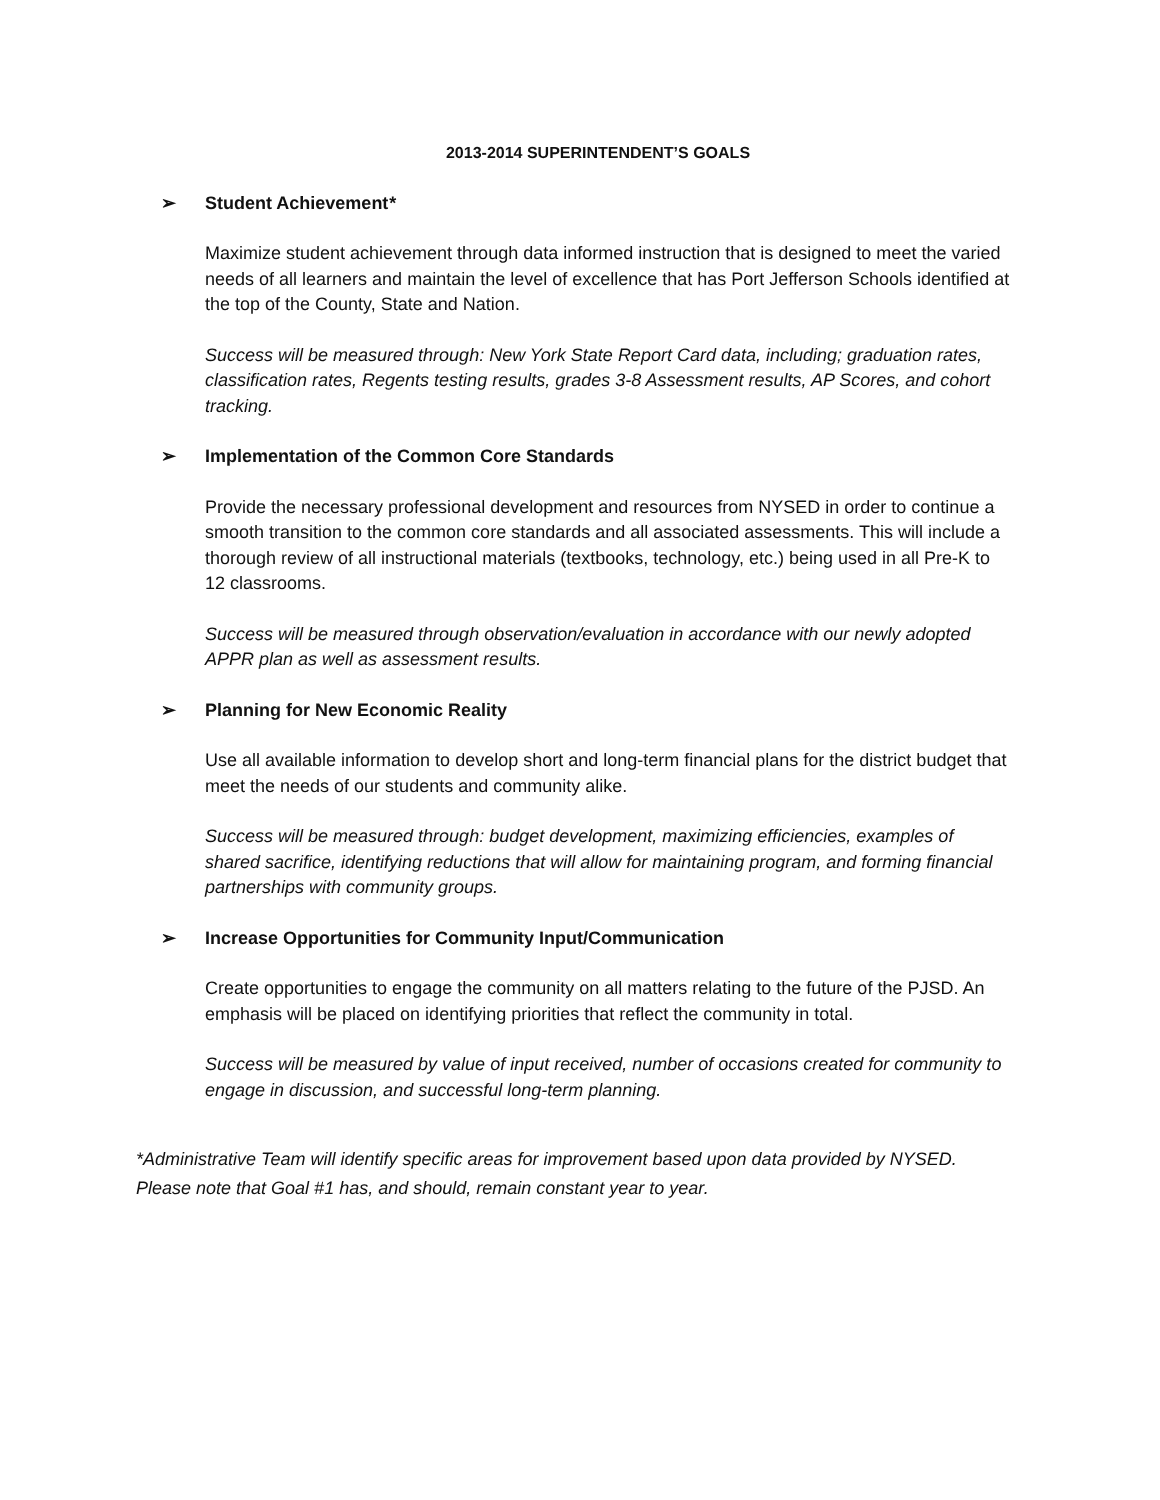2013-2014 SUPERINTENDENT’S GOALS
➢ Student Achievement*
Maximize student achievement through data informed instruction that is designed to meet the varied needs of all learners and maintain the level of excellence that has Port Jefferson Schools identified at the top of the County, State and Nation.
Success will be measured through: New York State Report Card data, including; graduation rates, classification rates, Regents testing results, grades 3-8 Assessment results, AP Scores, and cohort tracking.
➢ Implementation of the Common Core Standards
Provide the necessary professional development and resources from NYSED in order to continue a smooth transition to the common core standards and all associated assessments. This will include a thorough review of all instructional materials (textbooks, technology, etc.) being used in all Pre-K to 12 classrooms.
Success will be measured through observation/evaluation in accordance with our newly adopted APPR plan as well as assessment results.
➢ Planning for New Economic Reality
Use all available information to develop short and long-term financial plans for the district budget that meet the needs of our students and community alike.
Success will be measured through: budget development, maximizing efficiencies, examples of shared sacrifice, identifying reductions that will allow for maintaining program, and forming financial partnerships with community groups.
➢ Increase Opportunities for Community Input/Communication
Create opportunities to engage the community on all matters relating to the future of the PJSD. An emphasis will be placed on identifying priorities that reflect the community in total.
Success will be measured by value of input received, number of occasions created for community to engage in discussion, and successful long-term planning.
*Administrative Team will identify specific areas for improvement based upon data provided by NYSED. Please note that Goal #1 has, and should, remain constant year to year.